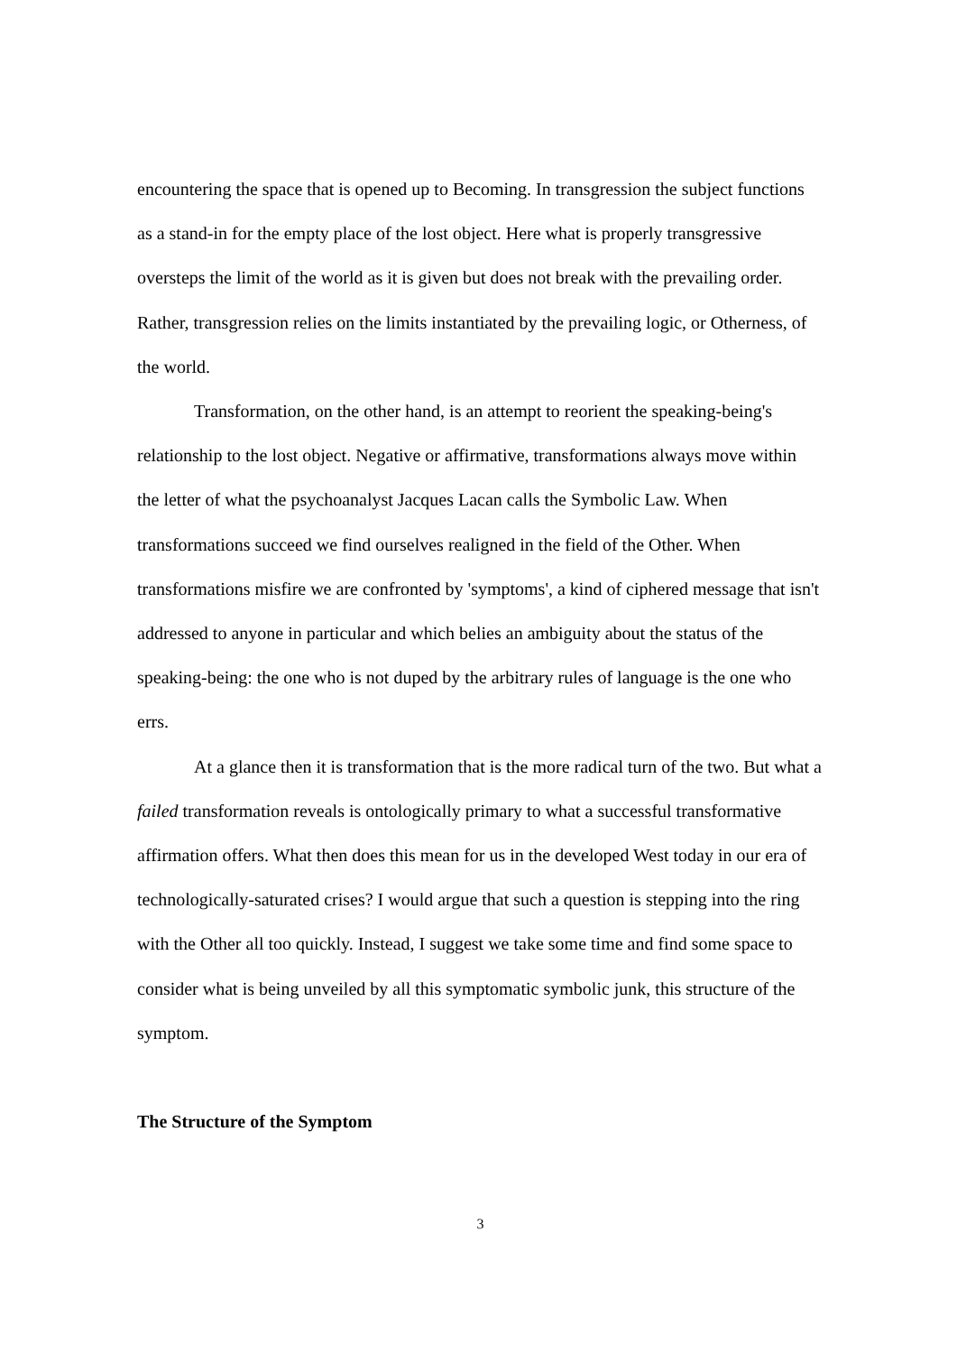encountering the space that is opened up to Becoming. In transgression the subject functions as a stand-in for the empty place of the lost object. Here what is properly transgressive oversteps the limit of the world as it is given but does not break with the prevailing order. Rather, transgression relies on the limits instantiated by the prevailing logic, or Otherness, of the world.
Transformation, on the other hand, is an attempt to reorient the speaking-being's relationship to the lost object. Negative or affirmative, transformations always move within the letter of what the psychoanalyst Jacques Lacan calls the Symbolic Law. When transformations succeed we find ourselves realigned in the field of the Other. When transformations misfire we are confronted by 'symptoms', a kind of ciphered message that isn't addressed to anyone in particular and which belies an ambiguity about the status of the speaking-being: the one who is not duped by the arbitrary rules of language is the one who errs.
At a glance then it is transformation that is the more radical turn of the two. But what a failed transformation reveals is ontologically primary to what a successful transformative affirmation offers. What then does this mean for us in the developed West today in our era of technologically-saturated crises? I would argue that such a question is stepping into the ring with the Other all too quickly. Instead, I suggest we take some time and find some space to consider what is being unveiled by all this symptomatic symbolic junk, this structure of the symptom.
The Structure of the Symptom
3